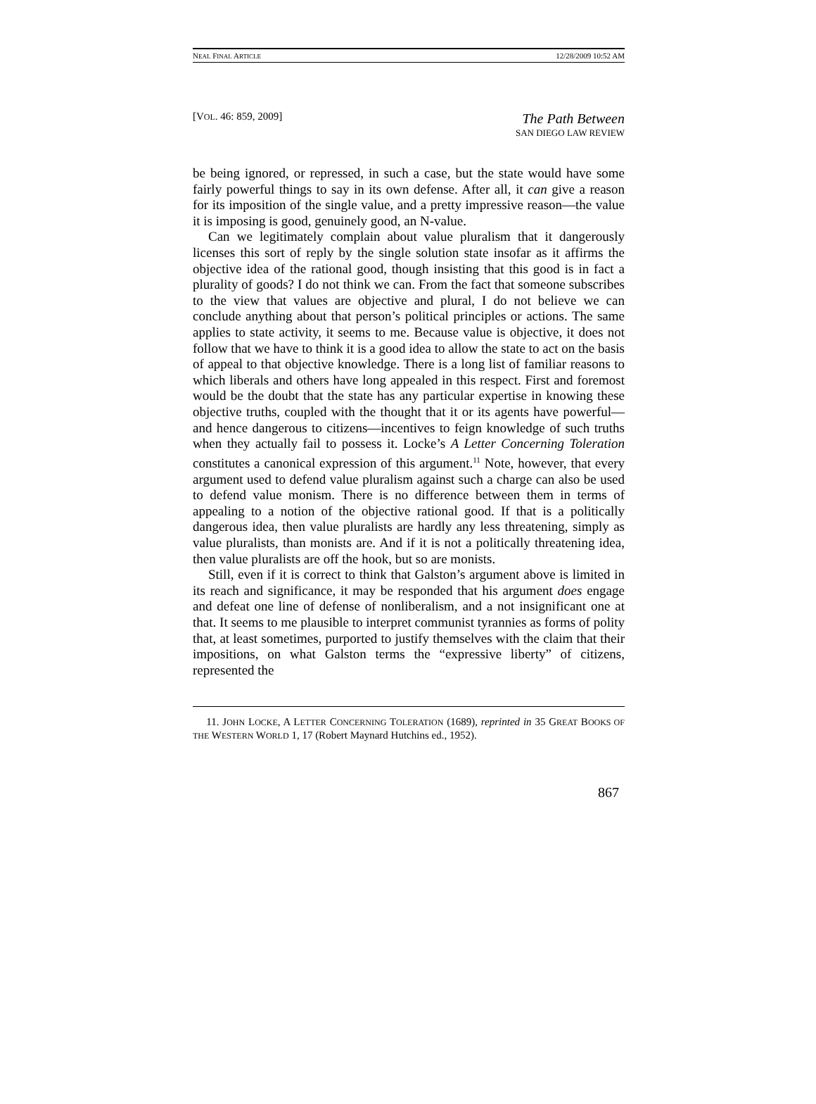NEAL FINAL ARTICLE 12/28/2009 10:52 AM
[VOL. 46: 859, 2009] The Path Between
SAN DIEGO LAW REVIEW
be being ignored, or repressed, in such a case, but the state would have some fairly powerful things to say in its own defense. After all, it can give a reason for its imposition of the single value, and a pretty impressive reason—the value it is imposing is good, genuinely good, an N-value.
Can we legitimately complain about value pluralism that it dangerously licenses this sort of reply by the single solution state insofar as it affirms the objective idea of the rational good, though insisting that this good is in fact a plurality of goods? I do not think we can. From the fact that someone subscribes to the view that values are objective and plural, I do not believe we can conclude anything about that person’s political principles or actions. The same applies to state activity, it seems to me. Because value is objective, it does not follow that we have to think it is a good idea to allow the state to act on the basis of appeal to that objective knowledge. There is a long list of familiar reasons to which liberals and others have long appealed in this respect. First and foremost would be the doubt that the state has any particular expertise in knowing these objective truths, coupled with the thought that it or its agents have powerful—and hence dangerous to citizens—incentives to feign knowledge of such truths when they actually fail to possess it. Locke’s A Letter Concerning Toleration constitutes a canonical expression of this argument.<sup>11</sup> Note, however, that every argument used to defend value pluralism against such a charge can also be used to defend value monism. There is no difference between them in terms of appealing to a notion of the objective rational good. If that is a politically dangerous idea, then value pluralists are hardly any less threatening, simply as value pluralists, than monists are. And if it is not a politically threatening idea, then value pluralists are off the hook, but so are monists.
Still, even if it is correct to think that Galston’s argument above is limited in its reach and significance, it may be responded that his argument does engage and defeat one line of defense of nonliberalism, and a not insignificant one at that. It seems to me plausible to interpret communist tyrannies as forms of polity that, at least sometimes, purported to justify themselves with the claim that their impositions, on what Galston terms the “expressive liberty” of citizens, represented the
11. JOHN LOCKE, A LETTER CONCERNING TOLERATION (1689), reprinted in 35 GREAT BOOKS OF THE WESTERN WORLD 1, 17 (Robert Maynard Hutchins ed., 1952).
867